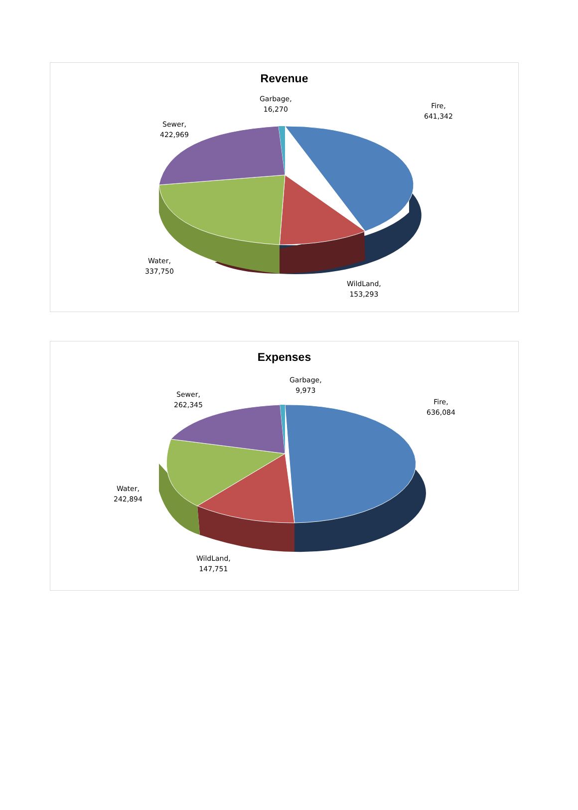Revenue
Garbage,
16,270
Fire,
641,342
Sewer,
422,969
Water,
337,750
WildLand,
153,293
Expenses
Garbage,
9,973
Fire,
636,084
Sewer,
262,345
Water,
242,894
WildLand,
147,751